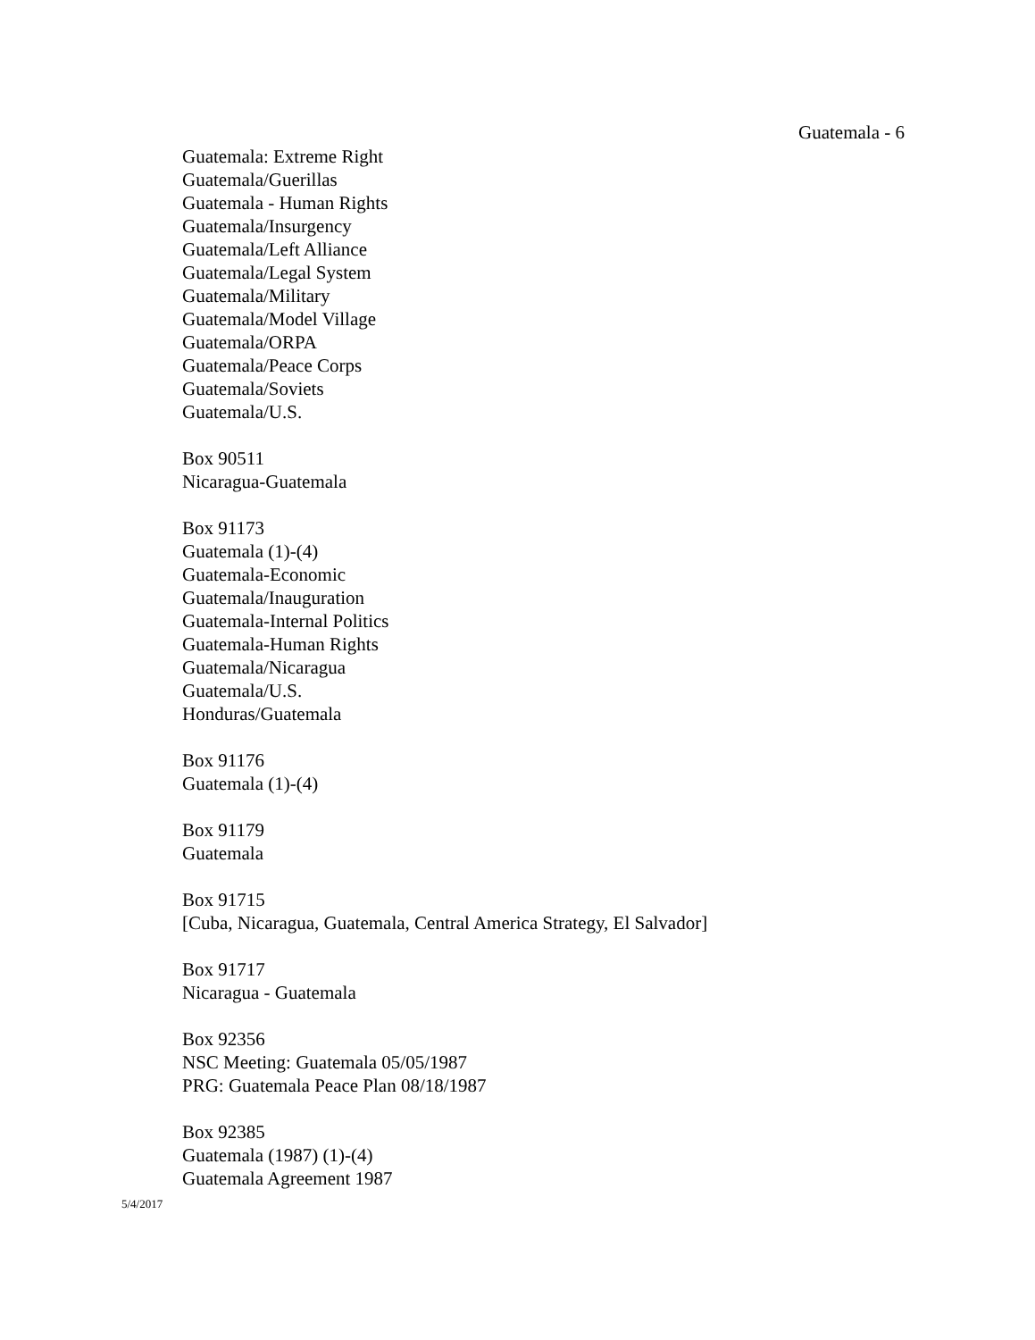Guatemala - 6
Guatemala: Extreme Right
Guatemala/Guerillas
Guatemala - Human Rights
Guatemala/Insurgency
Guatemala/Left Alliance
Guatemala/Legal System
Guatemala/Military
Guatemala/Model Village
Guatemala/ORPA
Guatemala/Peace Corps
Guatemala/Soviets
Guatemala/U.S.
Box 90511
Nicaragua-Guatemala
Box 91173
Guatemala (1)-(4)
Guatemala-Economic
Guatemala/Inauguration
Guatemala-Internal Politics
Guatemala-Human Rights
Guatemala/Nicaragua
Guatemala/U.S.
Honduras/Guatemala
Box 91176
Guatemala (1)-(4)
Box 91179
Guatemala
Box 91715
[Cuba, Nicaragua, Guatemala, Central America Strategy, El Salvador]
Box 91717
Nicaragua - Guatemala
Box 92356
NSC Meeting: Guatemala 05/05/1987
PRG: Guatemala Peace Plan 08/18/1987
Box 92385
Guatemala (1987) (1)-(4)
Guatemala Agreement 1987
5/4/2017